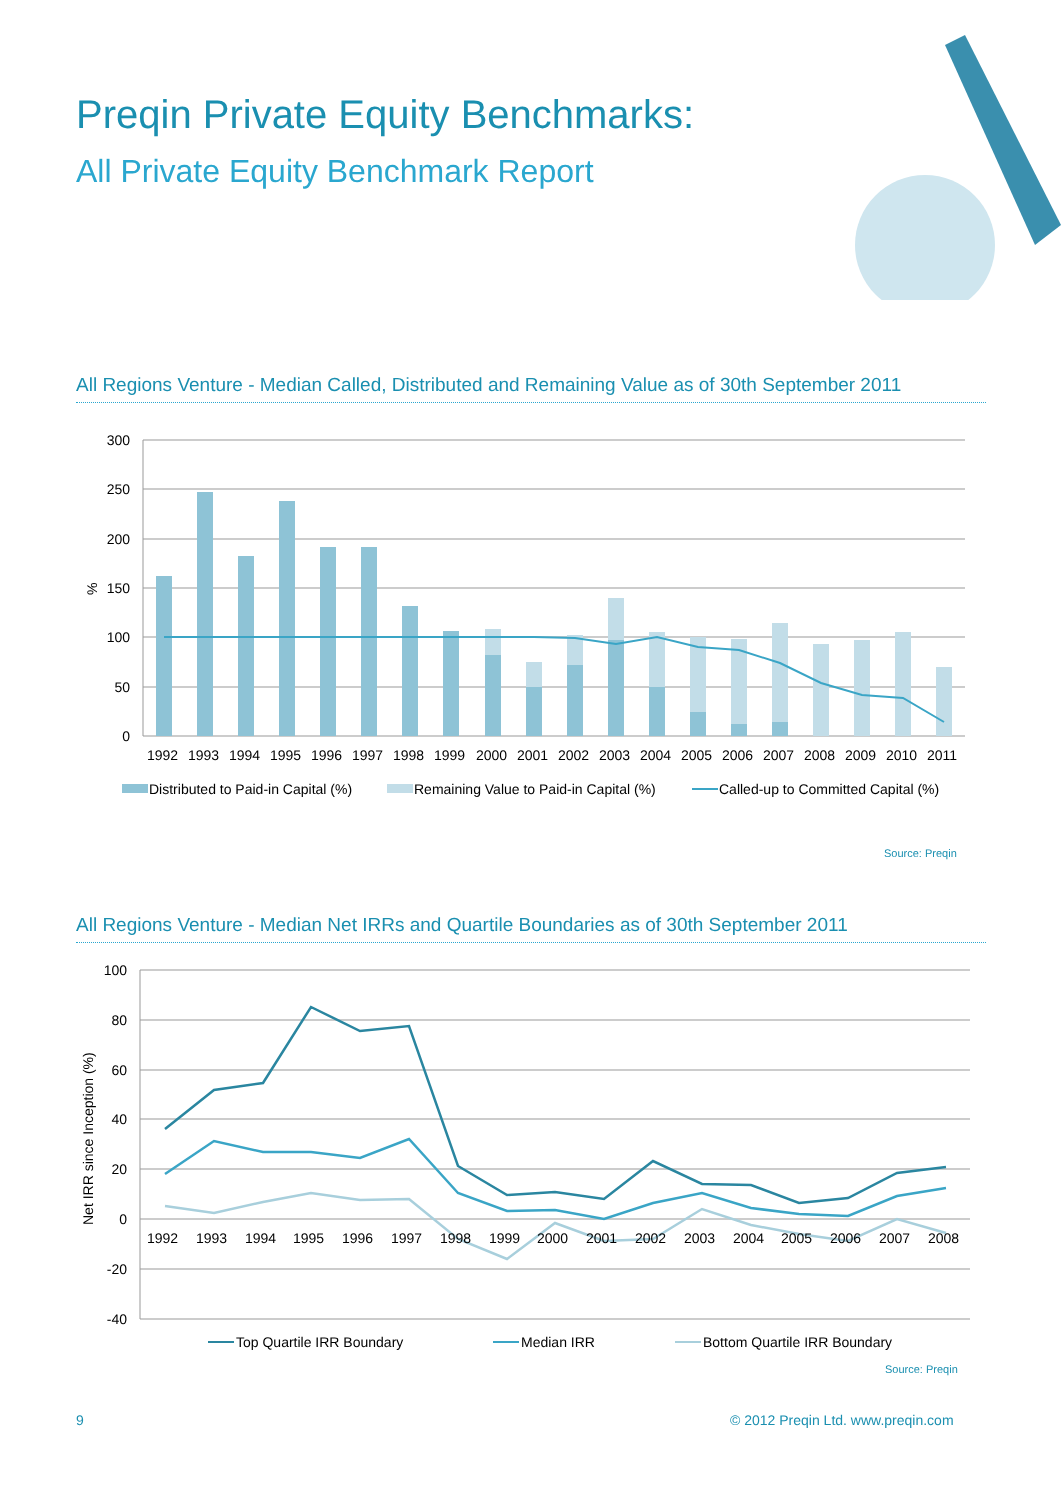Preqin Private Equity Benchmarks:
All Private Equity Benchmark Report
All Regions Venture - Median Called, Distributed and Remaining Value as of 30th September 2011
300
250
200
150
100
50
0
%
1992
1993
1994
1995
1996
1997
1998
1999
2000
2001
2002
2003
2004
2005
2006
2007
2008
2009
2010
2011
Distributed to Paid-in Capital (%)
Remaining Value to Paid-in Capital (%)
Called-up to Committed Capital (%)
Source: Preqin
All Regions Venture - Median Net IRRs and Quartile Boundaries as of 30th September 2011
100
80
60
40
20
0
-20
-40
Net IRR since Inception (%)
1992
1993
1994
1995
1996
1997
1998
1999
2000
2001
2002
2003
2004
2005
2006
2007
2008
Top Quartile IRR Boundary
Median IRR
Bottom Quartile IRR Boundary
Source: Preqin
9
© 2012 Preqin Ltd. www.preqin.com